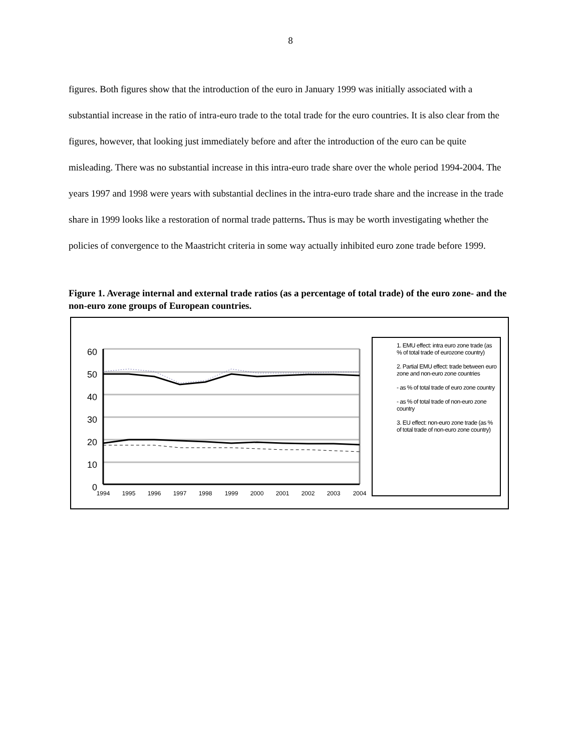8
figures. Both figures show that the introduction of the euro in January 1999 was initially associated with a substantial increase in the ratio of intra-euro trade to the total trade for the euro countries. It is also clear from the figures, however, that looking just immediately before and after the introduction of the euro can be quite misleading. There was no substantial increase in this intra-euro trade share over the whole period 1994-2004. The years 1997 and 1998 were years with substantial declines in the intra-euro trade share and the increase in the trade share in 1999 looks like a restoration of normal trade patterns. Thus is may be worth investigating whether the policies of convergence to the Maastricht criteria in some way actually inhibited euro zone trade before 1999.
Figure 1. Average internal and external trade ratios (as a percentage of total trade) of the euro zone- and the non-euro zone groups of European countries.
60
50
40
30
20
10
0
1994
1995
1996
1997
1998
1999
2000
2001
2002
2003
2004
1. EMU effect: intra euro zone trade (as % of total trade of eurozone country)
2. Partial EMU effect: trade between euro zone and non-euro zone countries
- as % of total trade of euro zone country
- as % of total trade of non-euro zone country
3. EU effect: non-euro zone trade (as % of total trade of non-euro zone country)